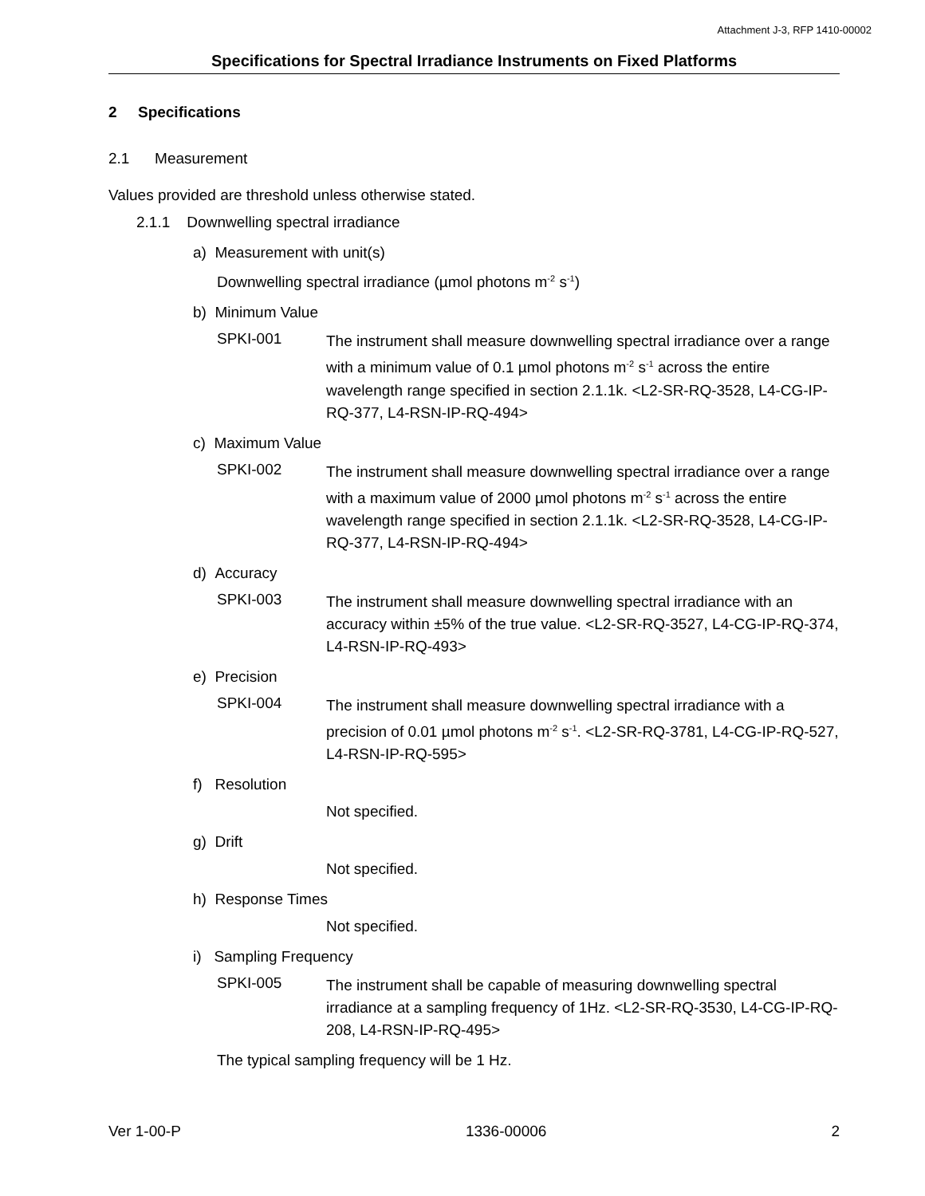Attachment J-3, RFP 1410-00002
Specifications for Spectral Irradiance Instruments on Fixed Platforms
2 Specifications
2.1 Measurement
Values provided are threshold unless otherwise stated.
2.1.1 Downwelling spectral irradiance
a) Measurement with unit(s)
Downwelling spectral irradiance (µmol photons m<sup>-2</sup> s<sup>-1</sup>)
b) Minimum Value
SPKI-001
The instrument shall measure downwelling spectral irradiance over a range with a minimum value of 0.1 µmol photons m<sup>-2</sup> s<sup>-1</sup> across the entire wavelength range specified in section 2.1.1k. <L2-SR-RQ-3528, L4-CG-IP-RQ-377, L4-RSN-IP-RQ-494>
c) Maximum Value
SPKI-002
The instrument shall measure downwelling spectral irradiance over a range with a maximum value of 2000 µmol photons m<sup>-2</sup> s<sup>-1</sup> across the entire wavelength range specified in section 2.1.1k. <L2-SR-RQ-3528, L4-CG-IP-RQ-377, L4-RSN-IP-RQ-494>
d) Accuracy
SPKI-003
The instrument shall measure downwelling spectral irradiance with an accuracy within ±5% of the true value. <L2-SR-RQ-3527, L4-CG-IP-RQ-374, L4-RSN-IP-RQ-493>
e) Precision
SPKI-004
The instrument shall measure downwelling spectral irradiance with a precision of 0.01 µmol photons m<sup>-2</sup> s<sup>-1</sup>. <L2-SR-RQ-3781, L4-CG-IP-RQ-527, L4-RSN-IP-RQ-595>
f) Resolution
Not specified.
g) Drift
Not specified.
h) Response Times
Not specified.
i) Sampling Frequency
SPKI-005
The instrument shall be capable of measuring downwelling spectral irradiance at a sampling frequency of 1Hz. <L2-SR-RQ-3530, L4-CG-IP-RQ-208, L4-RSN-IP-RQ-495>
The typical sampling frequency will be 1 Hz.
Ver 1-00-P 1336-00006 2